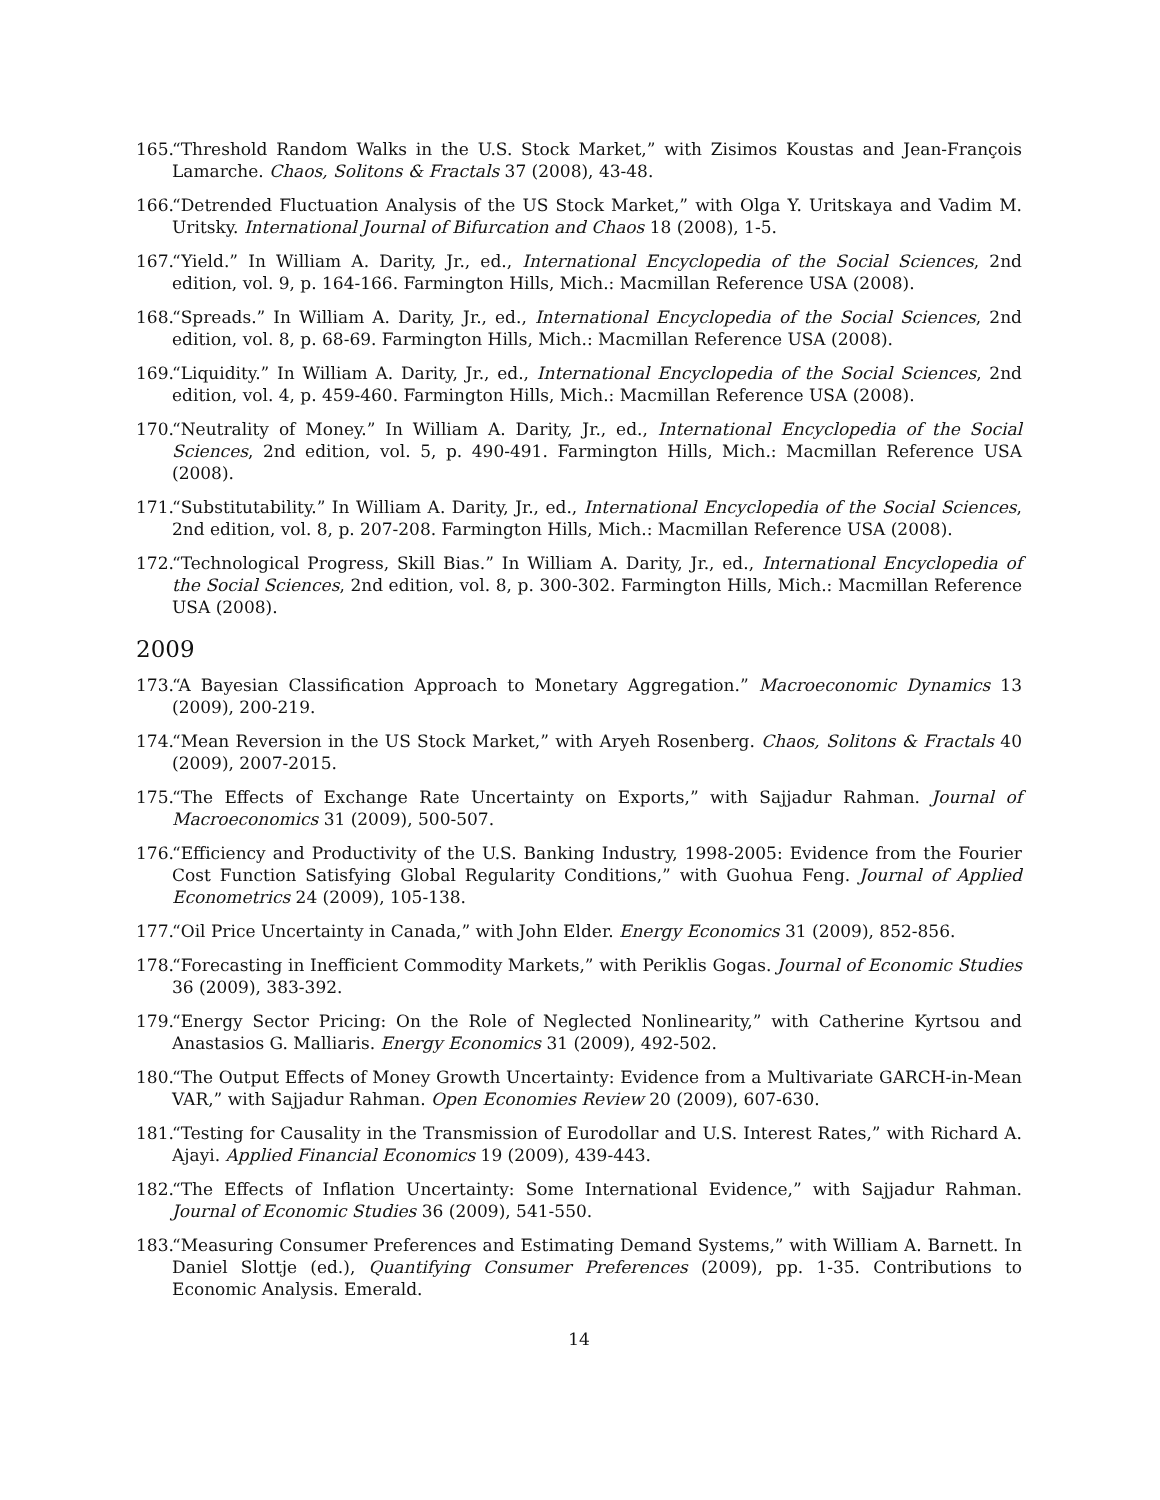165. “Threshold Random Walks in the U.S. Stock Market,” with Zisimos Koustas and Jean-François Lamarche. Chaos, Solitons & Fractals 37 (2008), 43-48.
166. “Detrended Fluctuation Analysis of the US Stock Market,” with Olga Y. Uritskaya and Vadim M. Uritsky. International Journal of Bifurcation and Chaos 18 (2008), 1-5.
167. “Yield.” In William A. Darity, Jr., ed., International Encyclopedia of the Social Sciences, 2nd edition, vol. 9, p. 164-166. Farmington Hills, Mich.: Macmillan Reference USA (2008).
168. “Spreads.” In William A. Darity, Jr., ed., International Encyclopedia of the Social Sciences, 2nd edition, vol. 8, p. 68-69. Farmington Hills, Mich.: Macmillan Reference USA (2008).
169. “Liquidity.” In William A. Darity, Jr., ed., International Encyclopedia of the Social Sciences, 2nd edition, vol. 4, p. 459-460. Farmington Hills, Mich.: Macmillan Reference USA (2008).
170. “Neutrality of Money.” In William A. Darity, Jr., ed., International Encyclopedia of the Social Sciences, 2nd edition, vol. 5, p. 490-491. Farmington Hills, Mich.: Macmillan Reference USA (2008).
171. “Substitutability.” In William A. Darity, Jr., ed., International Encyclopedia of the Social Sciences, 2nd edition, vol. 8, p. 207-208. Farmington Hills, Mich.: Macmillan Reference USA (2008).
172. “Technological Progress, Skill Bias.” In William A. Darity, Jr., ed., International Encyclopedia of the Social Sciences, 2nd edition, vol. 8, p. 300-302. Farmington Hills, Mich.: Macmillan Reference USA (2008).
2009
173. “A Bayesian Classification Approach to Monetary Aggregation.” Macroeconomic Dynamics 13 (2009), 200-219.
174. “Mean Reversion in the US Stock Market,” with Aryeh Rosenberg. Chaos, Solitons & Fractals 40 (2009), 2007-2015.
175. “The Effects of Exchange Rate Uncertainty on Exports,” with Sajjadur Rahman. Journal of Macroeconomics 31 (2009), 500-507.
176. “Efficiency and Productivity of the U.S. Banking Industry, 1998-2005: Evidence from the Fourier Cost Function Satisfying Global Regularity Conditions,” with Guohua Feng. Journal of Applied Econometrics 24 (2009), 105-138.
177. “Oil Price Uncertainty in Canada,” with John Elder. Energy Economics 31 (2009), 852-856.
178. “Forecasting in Inefficient Commodity Markets,” with Periklis Gogas. Journal of Economic Studies 36 (2009), 383-392.
179. “Energy Sector Pricing: On the Role of Neglected Nonlinearity,” with Catherine Kyrtsou and Anastasios G. Malliaris. Energy Economics 31 (2009), 492-502.
180. “The Output Effects of Money Growth Uncertainty: Evidence from a Multivariate GARCH-in-Mean VAR,” with Sajjadur Rahman. Open Economies Review 20 (2009), 607-630.
181. “Testing for Causality in the Transmission of Eurodollar and U.S. Interest Rates,” with Richard A. Ajayi. Applied Financial Economics 19 (2009), 439-443.
182. “The Effects of Inflation Uncertainty: Some International Evidence,” with Sajjadur Rahman. Journal of Economic Studies 36 (2009), 541-550.
183. “Measuring Consumer Preferences and Estimating Demand Systems,” with William A. Barnett. In Daniel Slottje (ed.), Quantifying Consumer Preferences (2009), pp. 1-35. Contributions to Economic Analysis. Emerald.
14